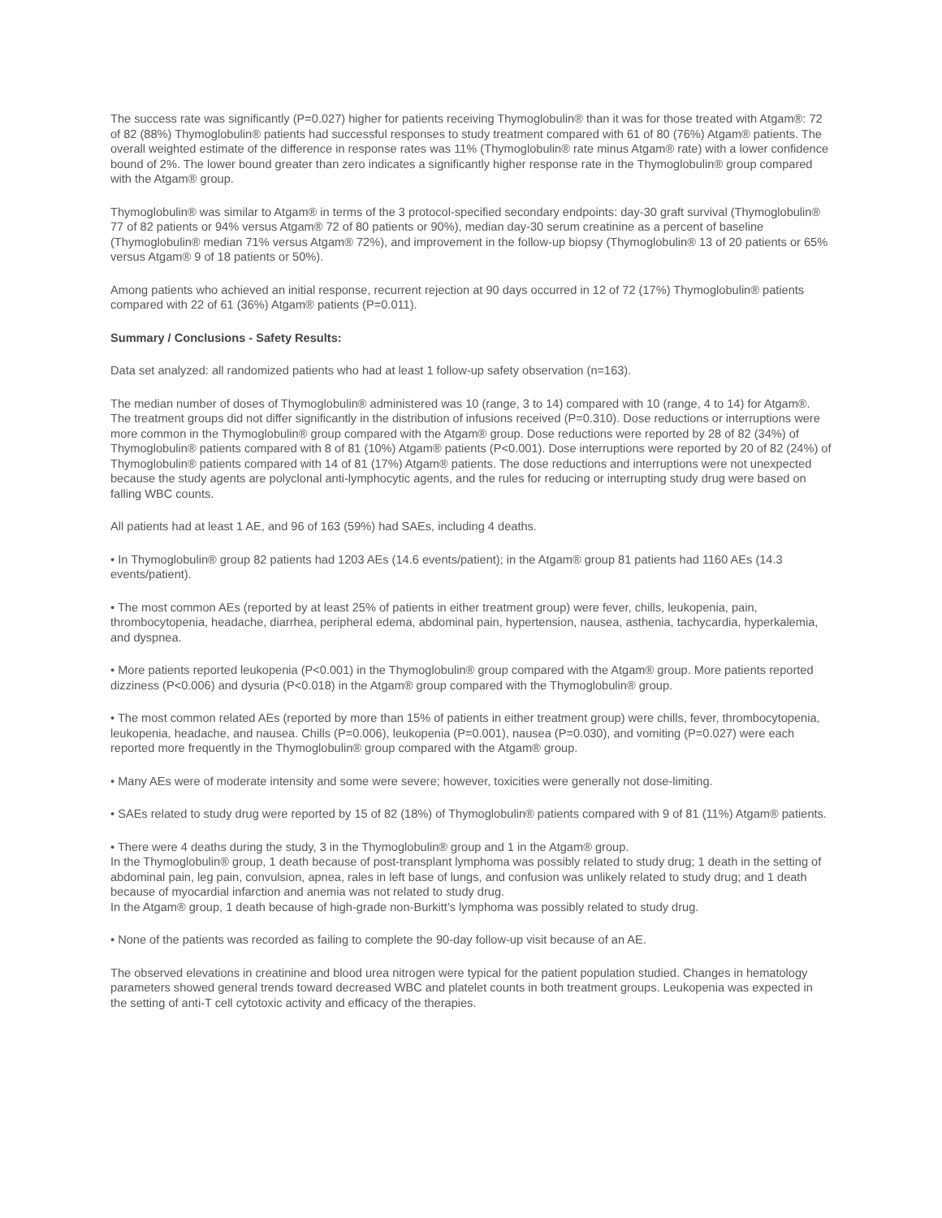The success rate was significantly (P=0.027) higher for patients receiving Thymoglobulin® than it was for those treated with Atgam®: 72 of 82 (88%) Thymoglobulin® patients had successful responses to study treatment compared with 61 of 80 (76%) Atgam® patients. The overall weighted estimate of the difference in response rates was 11% (Thymoglobulin® rate minus Atgam® rate) with a lower confidence bound of 2%. The lower bound greater than zero indicates a significantly higher response rate in the Thymoglobulin® group compared with the Atgam® group.
Thymoglobulin® was similar to Atgam® in terms of the 3 protocol-specified secondary endpoints: day-30 graft survival (Thymoglobulin® 77 of 82 patients or 94% versus Atgam® 72 of 80 patients or 90%), median day-30 serum creatinine as a percent of baseline (Thymoglobulin® median 71% versus Atgam® 72%), and improvement in the follow-up biopsy (Thymoglobulin® 13 of 20 patients or 65% versus Atgam® 9 of 18 patients or 50%).
Among patients who achieved an initial response, recurrent rejection at 90 days occurred in 12 of 72 (17%) Thymoglobulin® patients compared with 22 of 61 (36%) Atgam® patients (P=0.011).
Summary / Conclusions - Safety Results:
Data set analyzed: all randomized patients who had at least 1 follow-up safety observation (n=163).
The median number of doses of Thymoglobulin® administered was 10 (range, 3 to 14) compared with 10 (range, 4 to 14) for Atgam®. The treatment groups did not differ significantly in the distribution of infusions received (P=0.310). Dose reductions or interruptions were more common in the Thymoglobulin® group compared with the Atgam® group. Dose reductions were reported by 28 of 82 (34%) of Thymoglobulin® patients compared with 8 of 81 (10%) Atgam® patients (P<0.001). Dose interruptions were reported by 20 of 82 (24%) of Thymoglobulin® patients compared with 14 of 81 (17%) Atgam® patients. The dose reductions and interruptions were not unexpected because the study agents are polyclonal anti-lymphocytic agents, and the rules for reducing or interrupting study drug were based on falling WBC counts.
All patients had at least 1 AE, and 96 of 163 (59%) had SAEs, including 4 deaths.
• In Thymoglobulin® group 82 patients had 1203 AEs (14.6 events/patient); in the Atgam® group 81 patients had 1160 AEs (14.3 events/patient).
• The most common AEs (reported by at least 25% of patients in either treatment group) were fever, chills, leukopenia, pain, thrombocytopenia, headache, diarrhea, peripheral edema, abdominal pain, hypertension, nausea, asthenia, tachycardia, hyperkalemia, and dyspnea.
• More patients reported leukopenia (P<0.001) in the Thymoglobulin® group compared with the Atgam® group. More patients reported dizziness (P<0.006) and dysuria (P<0.018) in the Atgam® group compared with the Thymoglobulin® group.
• The most common related AEs (reported by more than 15% of patients in either treatment group) were chills, fever, thrombocytopenia, leukopenia, headache, and nausea. Chills (P=0.006), leukopenia (P=0.001), nausea (P=0.030), and vomiting (P=0.027) were each reported more frequently in the Thymoglobulin® group compared with the Atgam® group.
• Many AEs were of moderate intensity and some were severe; however, toxicities were generally not dose-limiting.
• SAEs related to study drug were reported by 15 of 82 (18%) of Thymoglobulin® patients compared with 9 of 81 (11%) Atgam® patients.
• There were 4 deaths during the study, 3 in the Thymoglobulin® group and 1 in the Atgam® group.
In the Thymoglobulin® group, 1 death because of post-transplant lymphoma was possibly related to study drug; 1 death in the setting of abdominal pain, leg pain, convulsion, apnea, rales in left base of lungs, and confusion was unlikely related to study drug; and 1 death because of myocardial infarction and anemia was not related to study drug.
In the Atgam® group, 1 death because of high-grade non-Burkitt’s lymphoma was possibly related to study drug.
• None of the patients was recorded as failing to complete the 90-day follow-up visit because of an AE.
The observed elevations in creatinine and blood urea nitrogen were typical for the patient population studied. Changes in hematology parameters showed general trends toward decreased WBC and platelet counts in both treatment groups. Leukopenia was expected in the setting of anti-T cell cytotoxic activity and efficacy of the therapies.